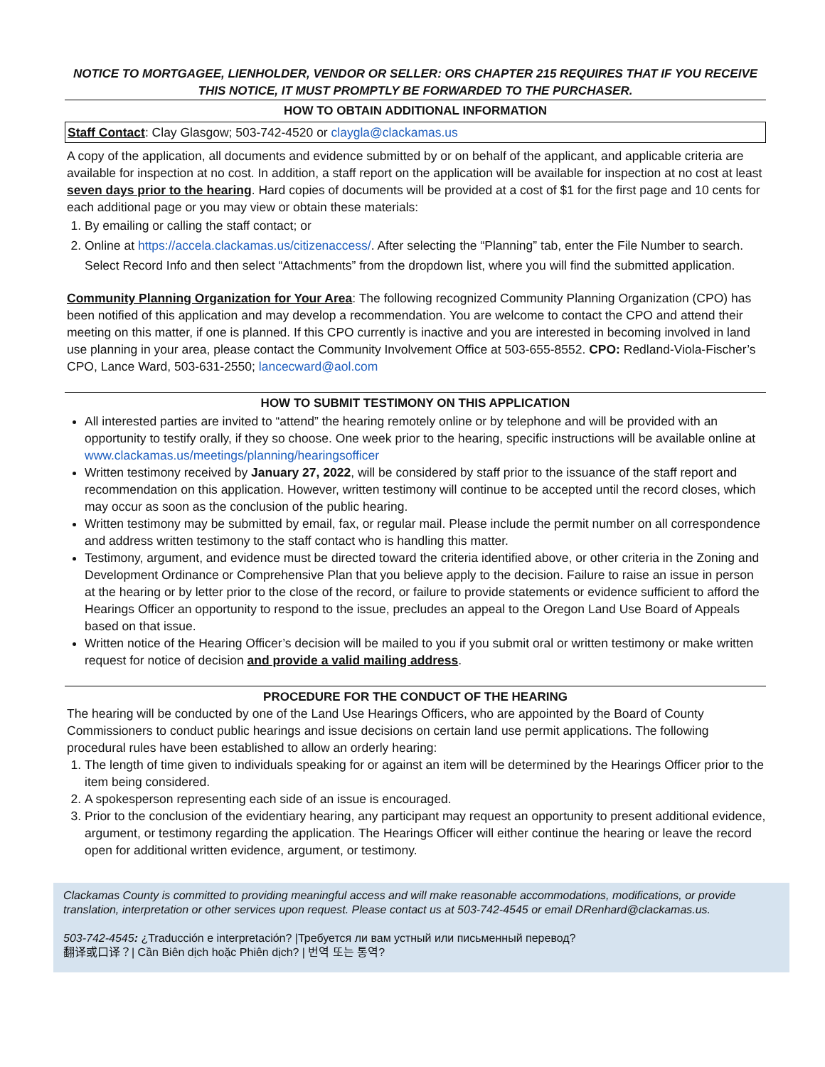NOTICE TO MORTGAGEE, LIENHOLDER, VENDOR OR SELLER: ORS CHAPTER 215 REQUIRES THAT IF YOU RECEIVE THIS NOTICE, IT MUST PROMPTLY BE FORWARDED TO THE PURCHASER.
HOW TO OBTAIN ADDITIONAL INFORMATION
Staff Contact: Clay Glasgow; 503-742-4520 or claygla@clackamas.us
A copy of the application, all documents and evidence submitted by or on behalf of the applicant, and applicable criteria are available for inspection at no cost. In addition, a staff report on the application will be available for inspection at no cost at least seven days prior to the hearing. Hard copies of documents will be provided at a cost of $1 for the first page and 10 cents for each additional page or you may view or obtain these materials:
1. By emailing or calling the staff contact; or
2. Online at https://accela.clackamas.us/citizenaccess/. After selecting the “Planning” tab, enter the File Number to search. Select Record Info and then select “Attachments” from the dropdown list, where you will find the submitted application.
Community Planning Organization for Your Area: The following recognized Community Planning Organization (CPO) has been notified of this application and may develop a recommendation. You are welcome to contact the CPO and attend their meeting on this matter, if one is planned. If this CPO currently is inactive and you are interested in becoming involved in land use planning in your area, please contact the Community Involvement Office at 503-655-8552. CPO: Redland-Viola-Fischer’s CPO, Lance Ward, 503-631-2550; lancecward@aol.com
HOW TO SUBMIT TESTIMONY ON THIS APPLICATION
All interested parties are invited to “attend” the hearing remotely online or by telephone and will be provided with an opportunity to testify orally, if they so choose. One week prior to the hearing, specific instructions will be available online at www.clackamas.us/meetings/planning/hearingsofficer
Written testimony received by January 27, 2022, will be considered by staff prior to the issuance of the staff report and recommendation on this application. However, written testimony will continue to be accepted until the record closes, which may occur as soon as the conclusion of the public hearing.
Written testimony may be submitted by email, fax, or regular mail. Please include the permit number on all correspondence and address written testimony to the staff contact who is handling this matter.
Testimony, argument, and evidence must be directed toward the criteria identified above, or other criteria in the Zoning and Development Ordinance or Comprehensive Plan that you believe apply to the decision. Failure to raise an issue in person at the hearing or by letter prior to the close of the record, or failure to provide statements or evidence sufficient to afford the Hearings Officer an opportunity to respond to the issue, precludes an appeal to the Oregon Land Use Board of Appeals based on that issue.
Written notice of the Hearing Officer’s decision will be mailed to you if you submit oral or written testimony or make written request for notice of decision and provide a valid mailing address.
PROCEDURE FOR THE CONDUCT OF THE HEARING
The hearing will be conducted by one of the Land Use Hearings Officers, who are appointed by the Board of County Commissioners to conduct public hearings and issue decisions on certain land use permit applications. The following procedural rules have been established to allow an orderly hearing:
1. The length of time given to individuals speaking for or against an item will be determined by the Hearings Officer prior to the item being considered.
2. A spokesperson representing each side of an issue is encouraged.
3. Prior to the conclusion of the evidentiary hearing, any participant may request an opportunity to present additional evidence, argument, or testimony regarding the application. The Hearings Officer will either continue the hearing or leave the record open for additional written evidence, argument, or testimony.
Clackamas County is committed to providing meaningful access and will make reasonable accommodations, modifications, or provide translation, interpretation or other services upon request. Please contact us at 503-742-4545 or email DRenhard@clackamas.us.
503-742-4545: ¿Traducción e interpretación? |Требуется ли вам устный или письменный перевод?
翻译或口译？| Cần Biên dịch hoặc Phiên dịch? | 번역 또는 통역?